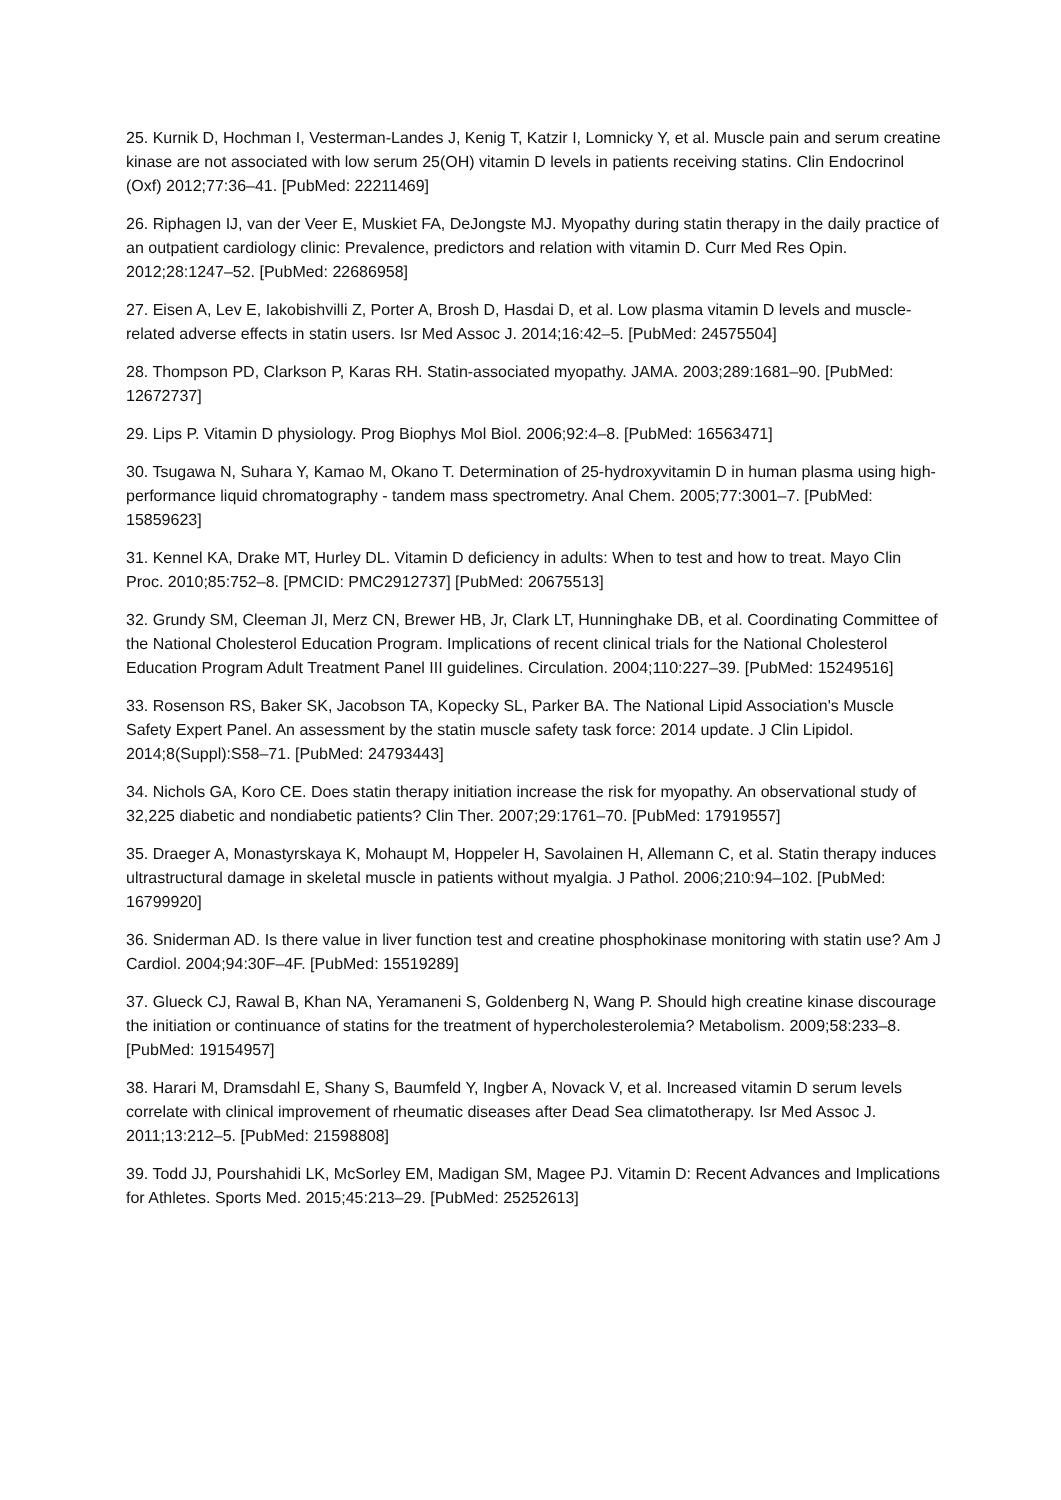25. Kurnik D, Hochman I, Vesterman-Landes J, Kenig T, Katzir I, Lomnicky Y, et al. Muscle pain and serum creatine kinase are not associated with low serum 25(OH) vitamin D levels in patients receiving statins. Clin Endocrinol (Oxf) 2012;77:36–41. [PubMed: 22211469]
26. Riphagen IJ, van der Veer E, Muskiet FA, DeJongste MJ. Myopathy during statin therapy in the daily practice of an outpatient cardiology clinic: Prevalence, predictors and relation with vitamin D. Curr Med Res Opin. 2012;28:1247–52. [PubMed: 22686958]
27. Eisen A, Lev E, Iakobishvilli Z, Porter A, Brosh D, Hasdai D, et al. Low plasma vitamin D levels and muscle-related adverse effects in statin users. Isr Med Assoc J. 2014;16:42–5. [PubMed: 24575504]
28. Thompson PD, Clarkson P, Karas RH. Statin-associated myopathy. JAMA. 2003;289:1681–90. [PubMed: 12672737]
29. Lips P. Vitamin D physiology. Prog Biophys Mol Biol. 2006;92:4–8. [PubMed: 16563471]
30. Tsugawa N, Suhara Y, Kamao M, Okano T. Determination of 25-hydroxyvitamin D in human plasma using high-performance liquid chromatography - tandem mass spectrometry. Anal Chem. 2005;77:3001–7. [PubMed: 15859623]
31. Kennel KA, Drake MT, Hurley DL. Vitamin D deficiency in adults: When to test and how to treat. Mayo Clin Proc. 2010;85:752–8. [PMCID: PMC2912737] [PubMed: 20675513]
32. Grundy SM, Cleeman JI, Merz CN, Brewer HB, Jr, Clark LT, Hunninghake DB, et al. Coordinating Committee of the National Cholesterol Education Program. Implications of recent clinical trials for the National Cholesterol Education Program Adult Treatment Panel III guidelines. Circulation. 2004;110:227–39. [PubMed: 15249516]
33. Rosenson RS, Baker SK, Jacobson TA, Kopecky SL, Parker BA. The National Lipid Association's Muscle Safety Expert Panel. An assessment by the statin muscle safety task force: 2014 update. J Clin Lipidol. 2014;8(Suppl):S58–71. [PubMed: 24793443]
34. Nichols GA, Koro CE. Does statin therapy initiation increase the risk for myopathy. An observational study of 32,225 diabetic and nondiabetic patients? Clin Ther. 2007;29:1761–70. [PubMed: 17919557]
35. Draeger A, Monastyrskaya K, Mohaupt M, Hoppeler H, Savolainen H, Allemann C, et al. Statin therapy induces ultrastructural damage in skeletal muscle in patients without myalgia. J Pathol. 2006;210:94–102. [PubMed: 16799920]
36. Sniderman AD. Is there value in liver function test and creatine phosphokinase monitoring with statin use? Am J Cardiol. 2004;94:30F–4F. [PubMed: 15519289]
37. Glueck CJ, Rawal B, Khan NA, Yeramaneni S, Goldenberg N, Wang P. Should high creatine kinase discourage the initiation or continuance of statins for the treatment of hypercholesterolemia? Metabolism. 2009;58:233–8. [PubMed: 19154957]
38. Harari M, Dramsdahl E, Shany S, Baumfeld Y, Ingber A, Novack V, et al. Increased vitamin D serum levels correlate with clinical improvement of rheumatic diseases after Dead Sea climatotherapy. Isr Med Assoc J. 2011;13:212–5. [PubMed: 21598808]
39. Todd JJ, Pourshahidi LK, McSorley EM, Madigan SM, Magee PJ. Vitamin D: Recent Advances and Implications for Athletes. Sports Med. 2015;45:213–29. [PubMed: 25252613]